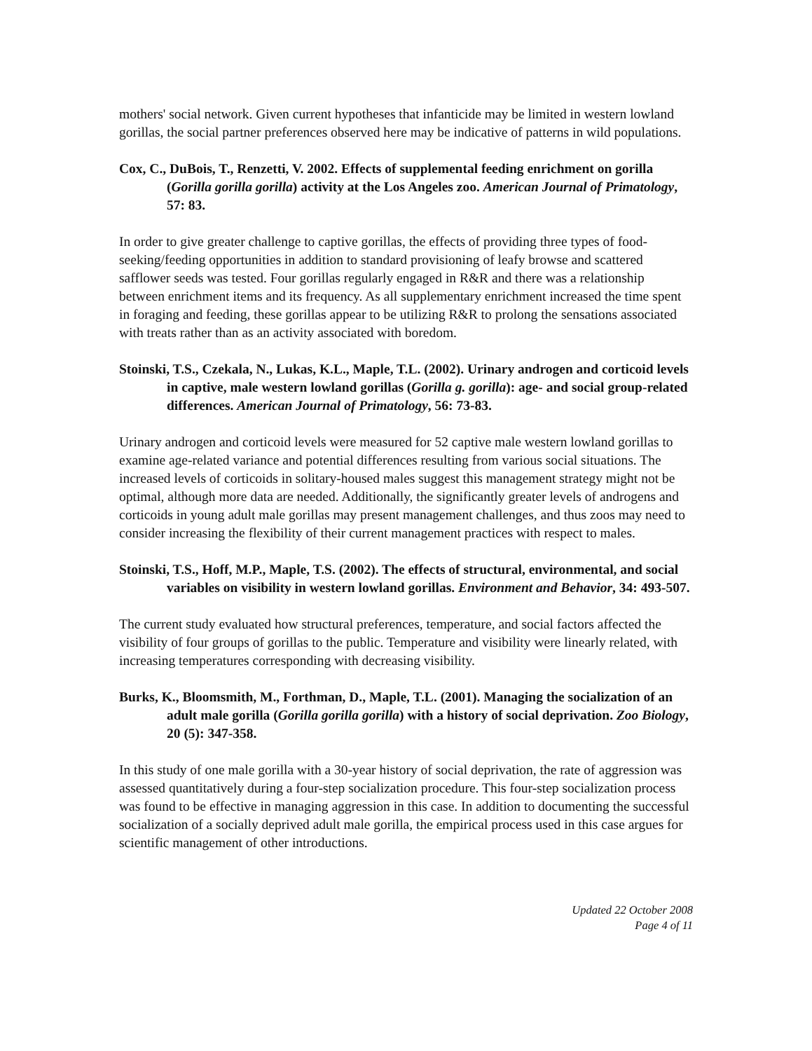mothers' social network. Given current hypotheses that infanticide may be limited in western lowland gorillas, the social partner preferences observed here may be indicative of patterns in wild populations.
Cox, C., DuBois, T., Renzetti, V. 2002. Effects of supplemental feeding enrichment on gorilla (Gorilla gorilla gorilla) activity at the Los Angeles zoo. American Journal of Primatology, 57: 83.
In order to give greater challenge to captive gorillas, the effects of providing three types of food-seeking/feeding opportunities in addition to standard provisioning of leafy browse and scattered safflower seeds was tested. Four gorillas regularly engaged in R&R and there was a relationship between enrichment items and its frequency. As all supplementary enrichment increased the time spent in foraging and feeding, these gorillas appear to be utilizing R&R to prolong the sensations associated with treats rather than as an activity associated with boredom.
Stoinski, T.S., Czekala, N., Lukas, K.L., Maple, T.L. (2002). Urinary androgen and corticoid levels in captive, male western lowland gorillas (Gorilla g. gorilla): age- and social group-related differences. American Journal of Primatology, 56: 73-83.
Urinary androgen and corticoid levels were measured for 52 captive male western lowland gorillas to examine age-related variance and potential differences resulting from various social situations. The increased levels of corticoids in solitary-housed males suggest this management strategy might not be optimal, although more data are needed. Additionally, the significantly greater levels of androgens and corticoids in young adult male gorillas may present management challenges, and thus zoos may need to consider increasing the flexibility of their current management practices with respect to males.
Stoinski, T.S., Hoff, M.P., Maple, T.S. (2002). The effects of structural, environmental, and social variables on visibility in western lowland gorillas. Environment and Behavior, 34: 493-507.
The current study evaluated how structural preferences, temperature, and social factors affected the visibility of four groups of gorillas to the public. Temperature and visibility were linearly related, with increasing temperatures corresponding with decreasing visibility.
Burks, K., Bloomsmith, M., Forthman, D., Maple, T.L. (2001). Managing the socialization of an adult male gorilla (Gorilla gorilla gorilla) with a history of social deprivation. Zoo Biology, 20 (5): 347-358.
In this study of one male gorilla with a 30-year history of social deprivation, the rate of aggression was assessed quantitatively during a four-step socialization procedure. This four-step socialization process was found to be effective in managing aggression in this case. In addition to documenting the successful socialization of a socially deprived adult male gorilla, the empirical process used in this case argues for scientific management of other introductions.
Updated 22 October 2008
Page 4 of 11